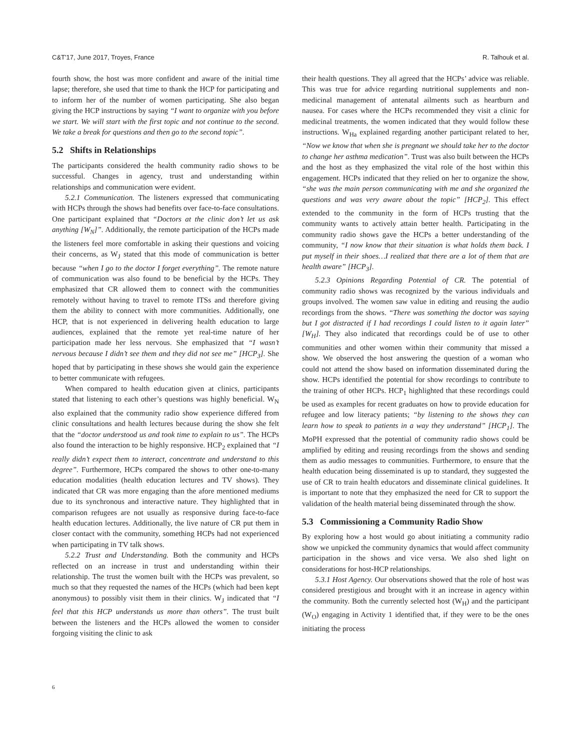C&T'17, June 2017, Troyes, France R. Talhouk et al.
fourth show, the host was more confident and aware of the initial time lapse; therefore, she used that time to thank the HCP for participating and to inform her of the number of women participating. She also began giving the HCP instructions by saying “I want to organize with you before we start. We will start with the first topic and not continue to the second. We take a break for questions and then go to the second topic”.
5.2 Shifts in Relationships
The participants considered the health community radio shows to be successful. Changes in agency, trust and understanding within relationships and communication were evident.
5.2.1 Communication. The listeners expressed that communicating with HCPs through the shows had benefits over face-to-face consultations. One participant explained that “Doctors at the clinic don’t let us ask anything [W<sub>N</sub>]”. Additionally, the remote participation of the HCPs made the listeners feel more comfortable in asking their questions and voicing their concerns, as W<sub>J</sub> stated that this mode of communication is better because “when I go to the doctor I forget everything”. The remote nature of communication was also found to be beneficial by the HCPs. They emphasized that CR allowed them to connect with the communities remotely without having to travel to remote ITSs and therefore giving them the ability to connect with more communities. Additionally, one HCP, that is not experienced in delivering health education to large audiences, explained that the remote yet real-time nature of her participation made her less nervous. She emphasized that “I wasn’t nervous because I didn’t see them and they did not see me” [HCP<sub>3</sub>]. She hoped that by participating in these shows she would gain the experience to better communicate with refugees.
When compared to health education given at clinics, participants stated that listening to each other’s questions was highly beneficial. W<sub>N</sub> also explained that the community radio show experience differed from clinic consultations and health lectures because during the show she felt that the “doctor understood us and took time to explain to us”. The HCPs also found the interaction to be highly responsive. HCP<sub>2</sub> explained that “I really didn’t expect them to interact, concentrate and understand to this degree”. Furthermore, HCPs compared the shows to other one-to-many education modalities (health education lectures and TV shows). They indicated that CR was more engaging than the afore mentioned mediums due to its synchronous and interactive nature. They highlighted that in comparison refugees are not usually as responsive during face-to-face health education lectures. Additionally, the live nature of CR put them in closer contact with the community, something HCPs had not experienced when participating in TV talk shows.
5.2.2 Trust and Understanding. Both the community and HCPs reflected on an increase in trust and understanding within their relationship. The trust the women built with the HCPs was prevalent, so much so that they requested the names of the HCPs (which had been kept anonymous) to possibly visit them in their clinics. W<sub>J</sub> indicated that “I feel that this HCP understands us more than others”. The trust built between the listeners and the HCPs allowed the women to consider forgoing visiting the clinic to ask
their health questions. They all agreed that the HCPs’ advice was reliable. This was true for advice regarding nutritional supplements and non-medicinal management of antenatal ailments such as heartburn and nausea. For cases where the HCPs recommended they visit a clinic for medicinal treatments, the women indicated that they would follow these instructions. W<sub>Ha</sub> explained regarding another participant related to her, “Now we know that when she is pregnant we should take her to the doctor to change her asthma medication”. Trust was also built between the HCPs and the host as they emphasized the vital role of the host within this engagement. HCPs indicated that they relied on her to organize the show, “she was the main person communicating with me and she organized the questions and was very aware about the topic” [HCP<sub>2</sub>]. This effect extended to the community in the form of HCPs trusting that the community wants to actively attain better health. Participating in the community radio shows gave the HCPs a better understanding of the community, “I now know that their situation is what holds them back. I put myself in their shoes…I realized that there are a lot of them that are health aware” [HCP<sub>3</sub>].
5.2.3 Opinions Regarding Potential of CR. The potential of community radio shows was recognized by the various individuals and groups involved. The women saw value in editing and reusing the audio recordings from the shows. “There was something the doctor was saying but I got distracted if I had recordings I could listen to it again later” [W<sub>H</sub>]. They also indicated that recordings could be of use to other communities and other women within their community that missed a show. We observed the host answering the question of a woman who could not attend the show based on information disseminated during the show. HCPs identified the potential for show recordings to contribute to the training of other HCPs. HCP<sub>1</sub> highlighted that these recordings could be used as examples for recent graduates on how to provide education for refugee and low literacy patients; “by listening to the shows they can learn how to speak to patients in a way they understand” [HCP<sub>1</sub>]. The MoPH expressed that the potential of community radio shows could be amplified by editing and reusing recordings from the shows and sending them as audio messages to communities. Furthermore, to ensure that the health education being disseminated is up to standard, they suggested the use of CR to train health educators and disseminate clinical guidelines. It is important to note that they emphasized the need for CR to support the validation of the health material being disseminated through the show.
5.3 Commissioning a Community Radio Show
By exploring how a host would go about initiating a community radio show we unpicked the community dynamics that would affect community participation in the shows and vice versa. We also shed light on considerations for host-HCP relationships.
5.3.1 Host Agency. Our observations showed that the role of host was considered prestigious and brought with it an increase in agency within the community. Both the currently selected host (W<sub>H</sub>) and the participant (W<sub>O</sub>) engaging in Activity 1 identified that, if they were to be the ones initiating the process
6